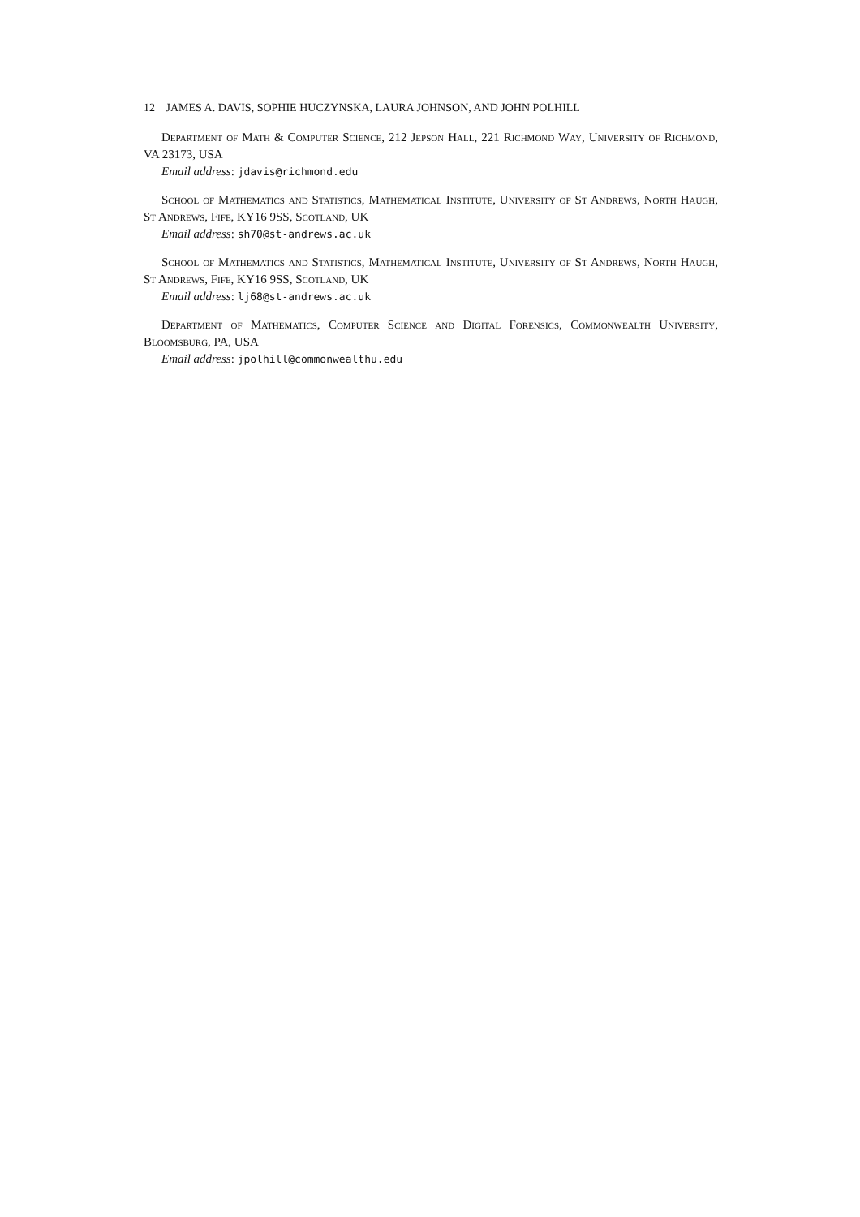12 JAMES A. DAVIS, SOPHIE HUCZYNSKA, LAURA JOHNSON, AND JOHN POLHILL
Department of Math & Computer Science, 212 Jepson Hall, 221 Richmond Way, University of Richmond, VA 23173, USA
Email address: jdavis@richmond.edu
School of Mathematics and Statistics, Mathematical Institute, University of St Andrews, North Haugh, St Andrews, Fife, KY16 9SS, Scotland, UK
Email address: sh70@st-andrews.ac.uk
School of Mathematics and Statistics, Mathematical Institute, University of St Andrews, North Haugh, St Andrews, Fife, KY16 9SS, Scotland, UK
Email address: lj68@st-andrews.ac.uk
Department of Mathematics, Computer Science and Digital Forensics, Commonwealth University, Bloomsburg, PA, USA
Email address: jpolhill@commonwealthu.edu